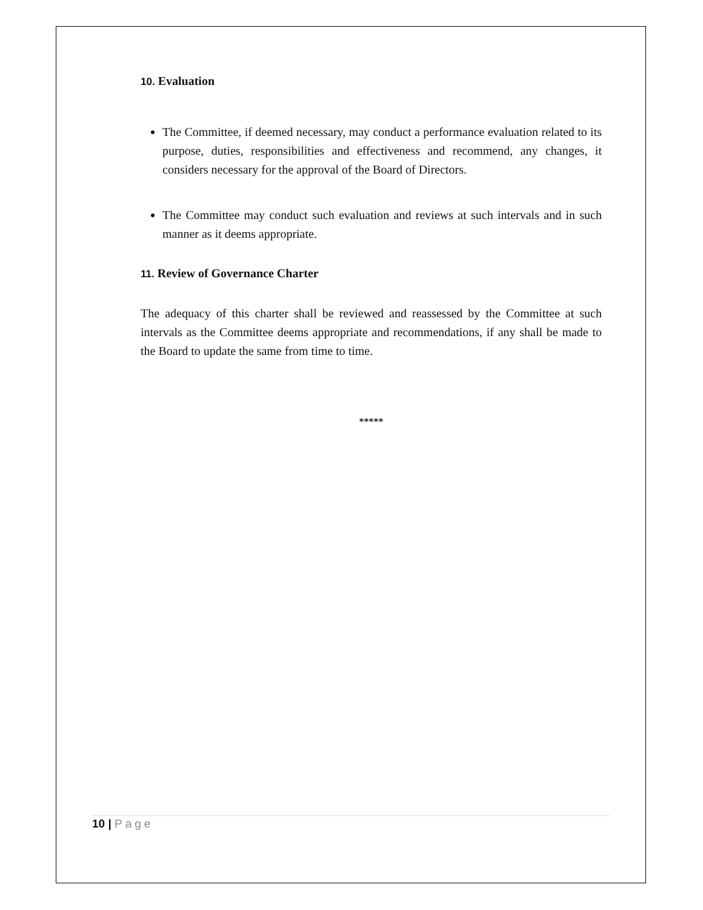10. Evaluation
The Committee, if deemed necessary, may conduct a performance evaluation related to its purpose, duties, responsibilities and effectiveness and recommend, any changes, it considers necessary for the approval of the Board of Directors.
The Committee may conduct such evaluation and reviews at such intervals and in such manner as it deems appropriate.
11. Review of Governance Charter
The adequacy of this charter shall be reviewed and reassessed by the Committee at such intervals as the Committee deems appropriate and recommendations, if any shall be made to the Board to update the same from time to time.
*****
10 | Page